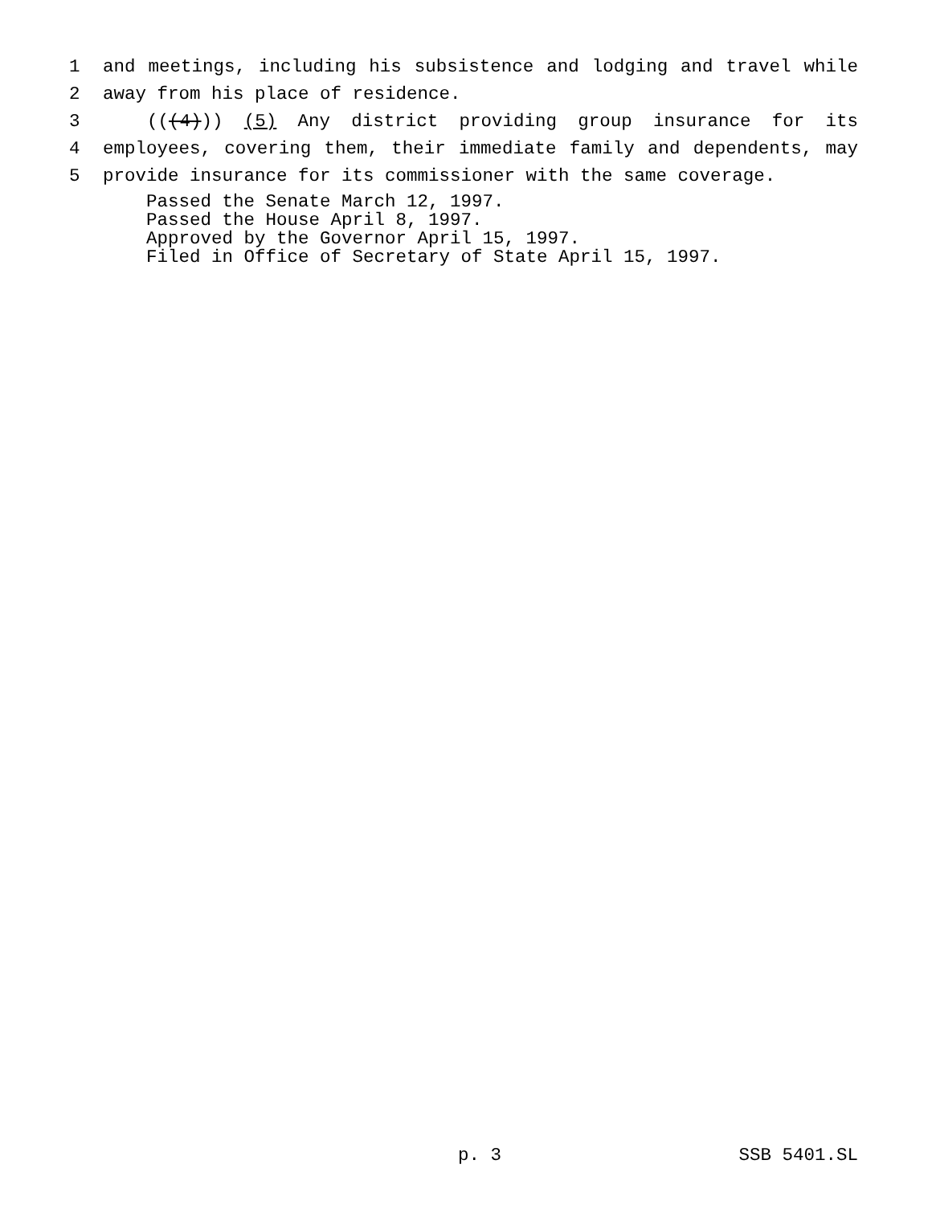1
and meetings, including his subsistence and lodging and travel while
2 away from his place of residence.
3
(((4))) (5) Any district providing group insurance for its
4
employees, covering them, their immediate family and dependents, may
5 provide insurance for its commissioner with the same coverage.
Passed the Senate March 12, 1997.
Passed the House April 8, 1997.
Approved by the Governor April 15, 1997.
Filed in Office of Secretary of State April 15, 1997.
p. 3 SSB 5401.SL